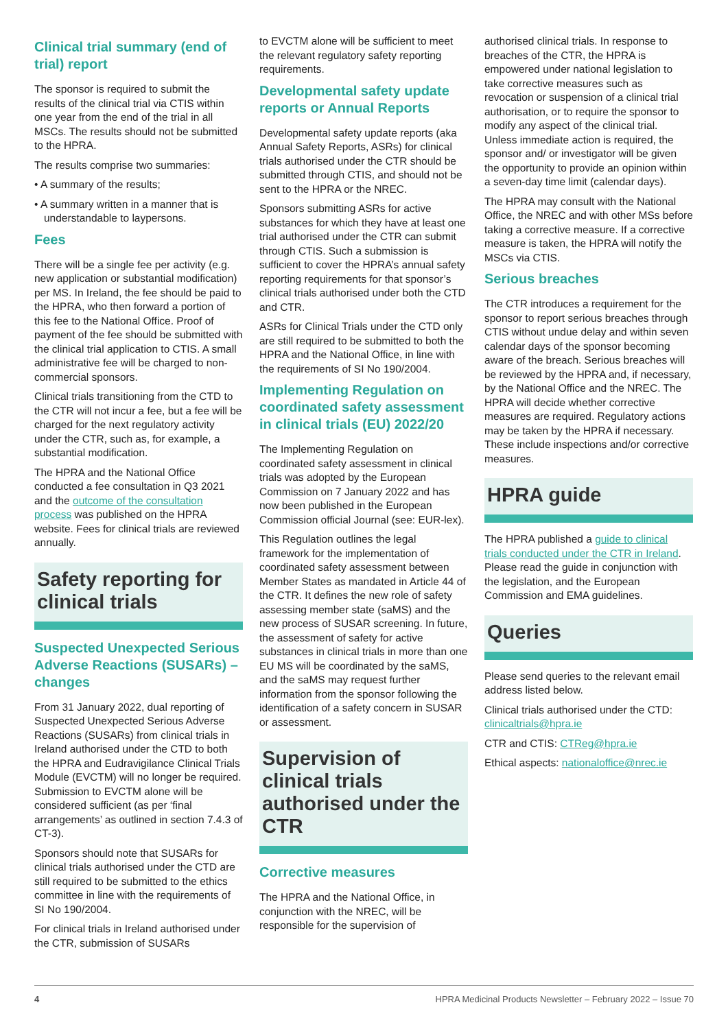Clinical trial summary (end of trial) report
The sponsor is required to submit the results of the clinical trial via CTIS within one year from the end of the trial in all MSCs. The results should not be submitted to the HPRA.
The results comprise two summaries:
• A summary of the results;
• A summary written in a manner that is understandable to laypersons.
Fees
There will be a single fee per activity (e.g. new application or substantial modification) per MS. In Ireland, the fee should be paid to the HPRA, who then forward a portion of this fee to the National Office. Proof of payment of the fee should be submitted with the clinical trial application to CTIS. A small administrative fee will be charged to non-commercial sponsors.
Clinical trials transitioning from the CTD to the CTR will not incur a fee, but a fee will be charged for the next regulatory activity under the CTR, such as, for example, a substantial modification.
The HPRA and the National Office conducted a fee consultation in Q3 2021 and the outcome of the consultation process was published on the HPRA website. Fees for clinical trials are reviewed annually.
Safety reporting for clinical trials
Suspected Unexpected Serious Adverse Reactions (SUSARs) – changes
From 31 January 2022, dual reporting of Suspected Unexpected Serious Adverse Reactions (SUSARs) from clinical trials in Ireland authorised under the CTD to both the HPRA and Eudravigilance Clinical Trials Module (EVCTM) will no longer be required. Submission to EVCTM alone will be considered sufficient (as per ‘final arrangements’ as outlined in section 7.4.3 of CT-3).
Sponsors should note that SUSARs for clinical trials authorised under the CTD are still required to be submitted to the ethics committee in line with the requirements of SI No 190/2004.
For clinical trials in Ireland authorised under the CTR, submission of SUSARs
to EVCTM alone will be sufficient to meet the relevant regulatory safety reporting requirements.
Developmental safety update reports or Annual Reports
Developmental safety update reports (aka Annual Safety Reports, ASRs) for clinical trials authorised under the CTR should be submitted through CTIS, and should not be sent to the HPRA or the NREC.
Sponsors submitting ASRs for active substances for which they have at least one trial authorised under the CTR can submit through CTIS. Such a submission is sufficient to cover the HPRA’s annual safety reporting requirements for that sponsor’s clinical trials authorised under both the CTD and CTR.
ASRs for Clinical Trials under the CTD only are still required to be submitted to both the HPRA and the National Office, in line with the requirements of SI No 190/2004.
Implementing Regulation on coordinated safety assessment in clinical trials (EU) 2022/20
The Implementing Regulation on coordinated safety assessment in clinical trials was adopted by the European Commission on 7 January 2022 and has now been published in the European Commission official Journal (see: EUR-lex).
This Regulation outlines the legal framework for the implementation of coordinated safety assessment between Member States as mandated in Article 44 of the CTR. It defines the new role of safety assessing member state (saMS) and the new process of SUSAR screening. In future, the assessment of safety for active substances in clinical trials in more than one EU MS will be coordinated by the saMS, and the saMS may request further information from the sponsor following the identification of a safety concern in SUSAR or assessment.
Supervision of clinical trials authorised under the CTR
Corrective measures
The HPRA and the National Office, in conjunction with the NREC, will be responsible for the supervision of
authorised clinical trials. In response to breaches of the CTR, the HPRA is empowered under national legislation to take corrective measures such as revocation or suspension of a clinical trial authorisation, or to require the sponsor to modify any aspect of the clinical trial. Unless immediate action is required, the sponsor and/ or investigator will be given the opportunity to provide an opinion within a seven-day time limit (calendar days).
The HPRA may consult with the National Office, the NREC and with other MSs before taking a corrective measure. If a corrective measure is taken, the HPRA will notify the MSCs via CTIS.
Serious breaches
The CTR introduces a requirement for the sponsor to report serious breaches through CTIS without undue delay and within seven calendar days of the sponsor becoming aware of the breach. Serious breaches will be reviewed by the HPRA and, if necessary, by the National Office and the NREC. The HPRA will decide whether corrective measures are required. Regulatory actions may be taken by the HPRA if necessary. These include inspections and/or corrective measures.
HPRA guide
The HPRA published a guide to clinical trials conducted under the CTR in Ireland. Please read the guide in conjunction with the legislation, and the European Commission and EMA guidelines.
Queries
Please send queries to the relevant email address listed below.
Clinical trials authorised under the CTD: clinicaltrials@hpra.ie
CTR and CTIS: CTReg@hpra.ie
Ethical aspects: nationaloffice@nrec.ie
4 HPRA Medicinal Products Newsletter – February 2022 – Issue 70